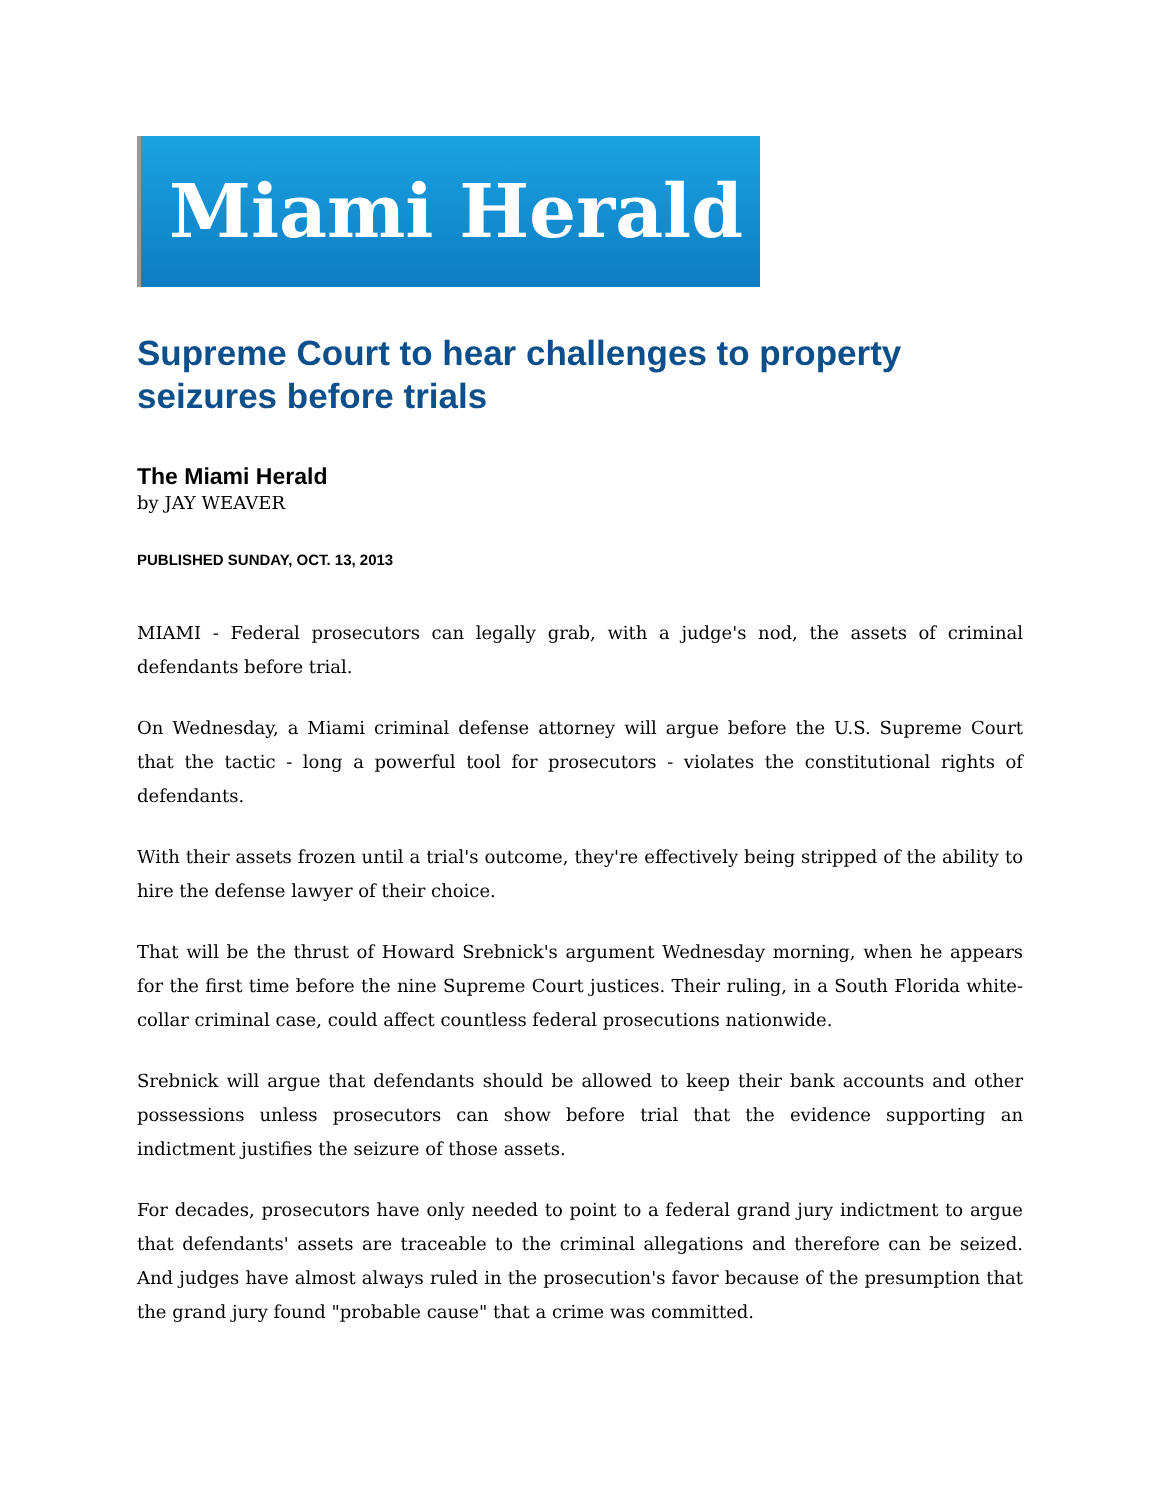Miami Herald
Supreme Court to hear challenges to property seizures before trials
The Miami Herald
by JAY WEAVER
PUBLISHED SUNDAY, OCT. 13, 2013
MIAMI - Federal prosecutors can legally grab, with a judge's nod, the assets of criminal defendants before trial.
On Wednesday, a Miami criminal defense attorney will argue before the U.S. Supreme Court that the tactic - long a powerful tool for prosecutors - violates the constitutional rights of defendants.
With their assets frozen until a trial's outcome, they're effectively being stripped of the ability to hire the defense lawyer of their choice.
That will be the thrust of Howard Srebnick's argument Wednesday morning, when he appears for the first time before the nine Supreme Court justices. Their ruling, in a South Florida white-collar criminal case, could affect countless federal prosecutions nationwide.
Srebnick will argue that defendants should be allowed to keep their bank accounts and other possessions unless prosecutors can show before trial that the evidence supporting an indictment justifies the seizure of those assets.
For decades, prosecutors have only needed to point to a federal grand jury indictment to argue that defendants' assets are traceable to the criminal allegations and therefore can be seized. And judges have almost always ruled in the prosecution's favor because of the presumption that the grand jury found "probable cause" that a crime was committed.